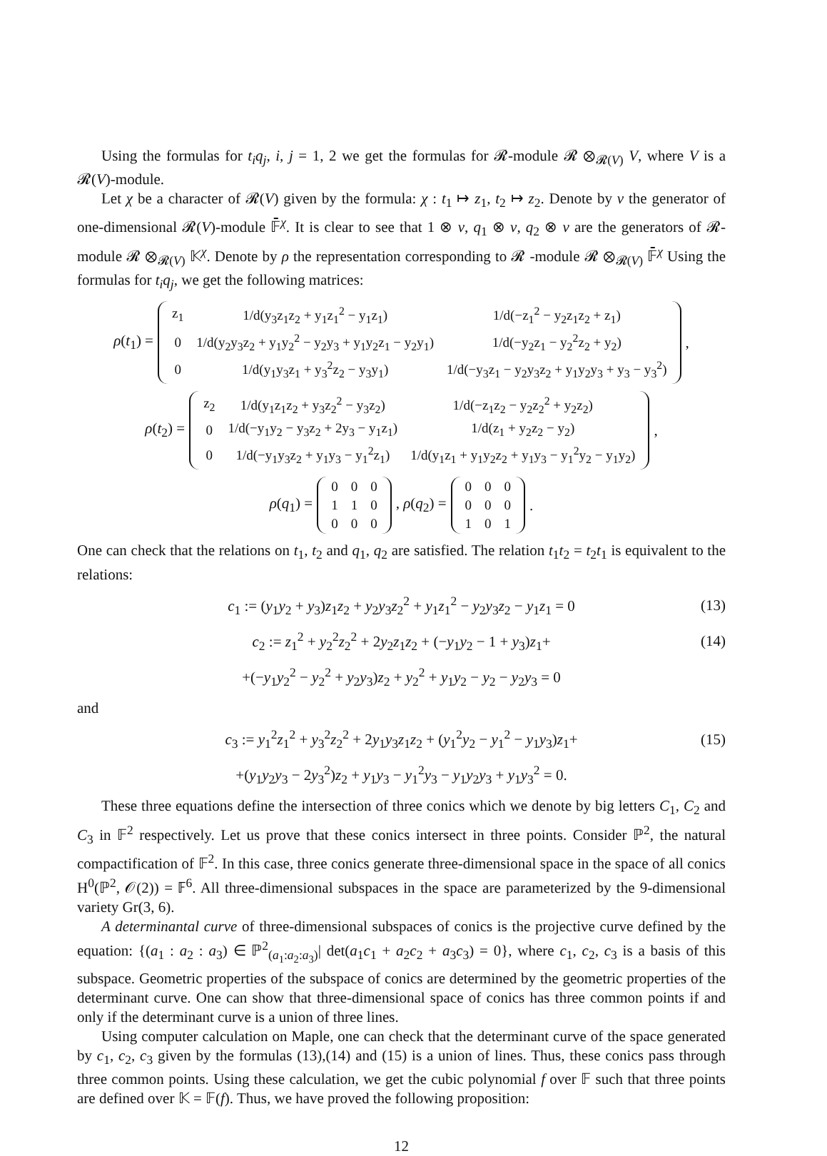Using the formulas for t<sub>i</sub>q<sub>j</sub>, i, j = 1, 2 we get the formulas for 𝓡-module 𝓡 ⊗<sub>𝓡(V)</sub> V, where V is a 𝓡(V)-module.
Let χ be a character of 𝓡(V) given by the formula: χ : t<sub>1</sub> ↦ z<sub>1</sub>, t<sub>2</sub> ↦ z<sub>2</sub>. Denote by v the generator of one-dimensional 𝓡(V)-module 𝔽̄<sup>χ</sup>. It is clear to see that 1 ⊗ v, q<sub>1</sub> ⊗ v, q<sub>2</sub> ⊗ v are the generators of 𝓡-module 𝓡 ⊗<sub>𝓡(V)</sub> 𝕂<sup>χ</sup>. Denote by ρ the representation corresponding to 𝓡 -module 𝓡 ⊗<sub>𝓡(V)</sub> 𝔽̄<sup>χ</sup> Using the formulas for t<sub>i</sub>q<sub>j</sub>, we get the following matrices:
ρ(t<sub>1</sub>) =
| z<sub>1</sub> | 1/d(y<sub>3</sub>z<sub>1</sub>z<sub>2</sub> + y<sub>1</sub>z<sub>1</sub><sup>2</sup> − y<sub>1</sub>z<sub>1</sub>) | 1/d(−z<sub>1</sub><sup>2</sup> − y<sub>2</sub>z<sub>1</sub>z<sub>2</sub> + z<sub>1</sub>) |
| 0 | 1/d(y<sub>2</sub>y<sub>3</sub>z<sub>2</sub> + y<sub>1</sub>y<sub>2</sub><sup>2</sup> − y<sub>2</sub>y<sub>3</sub> + y<sub>1</sub>y<sub>2</sub>z<sub>1</sub> − y<sub>2</sub>y<sub>1</sub>) | 1/d(−y<sub>2</sub>z<sub>1</sub> − y<sub>2</sub><sup>2</sup>z<sub>2</sub> + y<sub>2</sub>) |
| 0 | 1/d(y<sub>1</sub>y<sub>3</sub>z<sub>1</sub> + y<sub>3</sub><sup>2</sup>z<sub>2</sub> − y<sub>3</sub>y<sub>1</sub>) | 1/d(−y<sub>3</sub>z<sub>1</sub> − y<sub>2</sub>y<sub>3</sub>z<sub>2</sub> + y<sub>1</sub>y<sub>2</sub>y<sub>3</sub> + y<sub>3</sub> − y<sub>3</sub><sup>2</sup>) |
,
ρ(t<sub>2</sub>) =
| z<sub>2</sub> | 1/d(y<sub>1</sub>z<sub>1</sub>z<sub>2</sub> + y<sub>3</sub>z<sub>2</sub><sup>2</sup> − y<sub>3</sub>z<sub>2</sub>) | 1/d(−z<sub>1</sub>z<sub>2</sub> − y<sub>2</sub>z<sub>2</sub><sup>2</sup> + y<sub>2</sub>z<sub>2</sub>) |
| 0 | 1/d(−y<sub>1</sub>y<sub>2</sub> − y<sub>3</sub>z<sub>2</sub> + 2y<sub>3</sub> − y<sub>1</sub>z<sub>1</sub>) | 1/d(z<sub>1</sub> + y<sub>2</sub>z<sub>2</sub> − y<sub>2</sub>) |
| 0 | 1/d(−y<sub>1</sub>y<sub>3</sub>z<sub>2</sub> + y<sub>1</sub>y<sub>3</sub> − y<sub>1</sub><sup>2</sup>z<sub>1</sub>) | 1/d(y<sub>1</sub>z<sub>1</sub> + y<sub>1</sub>y<sub>2</sub>z<sub>2</sub> + y<sub>1</sub>y<sub>3</sub> − y<sub>1</sub><sup>2</sup>y<sub>2</sub> − y<sub>1</sub>y<sub>2</sub>) |
,
ρ(q<sub>1</sub>) =
| 0 | 0 | 0 |
| 1 | 1 | 0 |
| 0 | 0 | 0 |
, ρ(q<sub>2</sub>) =
| 0 | 0 | 0 |
| 0 | 0 | 0 |
| 1 | 0 | 1 |
.
One can check that the relations on t<sub>1</sub>, t<sub>2</sub> and q<sub>1</sub>, q<sub>2</sub> are satisfied. The relation t<sub>1</sub>t<sub>2</sub> = t<sub>2</sub>t<sub>1</sub> is equivalent to the relations:
c<sub>1</sub> := (y<sub>1</sub>y<sub>2</sub> + y<sub>3</sub>)z<sub>1</sub>z<sub>2</sub> + y<sub>2</sub>y<sub>3</sub>z<sub>2</sub><sup>2</sup> + y<sub>1</sub>z<sub>1</sub><sup>2</sup> − y<sub>2</sub>y<sub>3</sub>z<sub>2</sub> − y<sub>1</sub>z<sub>1</sub> = 0 (13)
c<sub>2</sub> := z<sub>1</sub><sup>2</sup> + y<sub>2</sub><sup>2</sup>z<sub>2</sub><sup>2</sup> + 2y<sub>2</sub>z<sub>1</sub>z<sub>2</sub> + (−y<sub>1</sub>y<sub>2</sub> − 1 + y<sub>3</sub>)z<sub>1</sub>+ (14)
+(−y<sub>1</sub>y<sub>2</sub><sup>2</sup> − y<sub>2</sub><sup>2</sup> + y<sub>2</sub>y<sub>3</sub>)z<sub>2</sub> + y<sub>2</sub><sup>2</sup> + y<sub>1</sub>y<sub>2</sub> − y<sub>2</sub> − y<sub>2</sub>y<sub>3</sub> = 0
and
c<sub>3</sub> := y<sub>1</sub><sup>2</sup>z<sub>1</sub><sup>2</sup> + y<sub>3</sub><sup>2</sup>z<sub>2</sub><sup>2</sup> + 2y<sub>1</sub>y<sub>3</sub>z<sub>1</sub>z<sub>2</sub> + (y<sub>1</sub><sup>2</sup>y<sub>2</sub> − y<sub>1</sub><sup>2</sup> − y<sub>1</sub>y<sub>3</sub>)z<sub>1</sub>+ (15)
+(y<sub>1</sub>y<sub>2</sub>y<sub>3</sub> − 2y<sub>3</sub><sup>2</sup>)z<sub>2</sub> + y<sub>1</sub>y<sub>3</sub> − y<sub>1</sub><sup>2</sup>y<sub>3</sub> − y<sub>1</sub>y<sub>2</sub>y<sub>3</sub> + y<sub>1</sub>y<sub>3</sub><sup>2</sup> = 0.
These three equations define the intersection of three conics which we denote by big letters C<sub>1</sub>, C<sub>2</sub> and C<sub>3</sub> in 𝔽<sup>2</sup> respectively. Let us prove that these conics intersect in three points. Consider ℙ<sup>2</sup>, the natural compactification of 𝔽<sup>2</sup>. In this case, three conics generate three-dimensional space in the space of all conics H<sup>0</sup>(ℙ<sup>2</sup>, 𝒪(2)) = 𝔽<sup>6</sup>. All three-dimensional subspaces in the space are parameterized by the 9-dimensional variety Gr(3, 6).
A determinantal curve of three-dimensional subspaces of conics is the projective curve defined by the equation: {(a<sub>1</sub> : a<sub>2</sub> : a<sub>3</sub>) ∈ ℙ<sup>2</sup><sub>(a<sub>1</sub>:a<sub>2</sub>:a<sub>3</sub>)</sub>| det(a<sub>1</sub>c<sub>1</sub> + a<sub>2</sub>c<sub>2</sub> + a<sub>3</sub>c<sub>3</sub>) = 0}, where c<sub>1</sub>, c<sub>2</sub>, c<sub>3</sub> is a basis of this subspace. Geometric properties of the subspace of conics are determined by the geometric properties of the determinant curve. One can show that three-dimensional space of conics has three common points if and only if the determinant curve is a union of three lines.
Using computer calculation on Maple, one can check that the determinant curve of the space generated by c<sub>1</sub>, c<sub>2</sub>, c<sub>3</sub> given by the formulas (13),(14) and (15) is a union of lines. Thus, these conics pass through three common points. Using these calculation, we get the cubic polynomial f over 𝔽 such that three points are defined over 𝕂 = 𝔽(f). Thus, we have proved the following proposition:
12